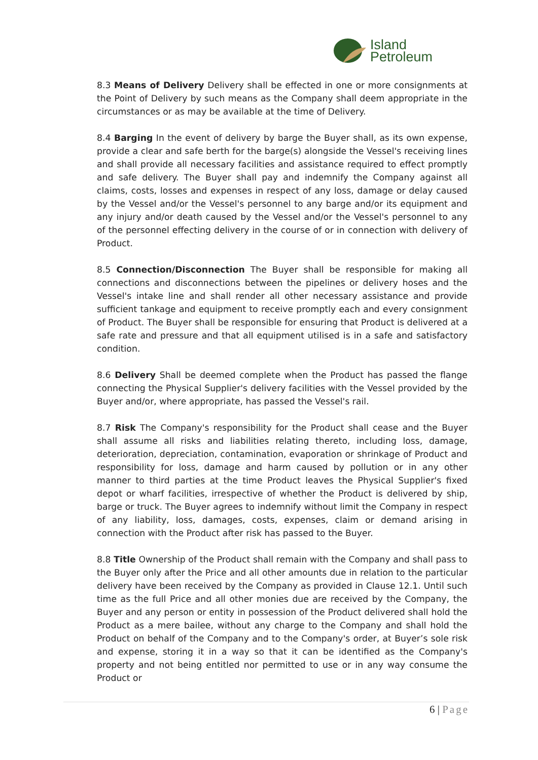Island
Petroleum
8.3 Means of Delivery Delivery shall be effected in one or more consignments at the Point of Delivery by such means as the Company shall deem appropriate in the circumstances or as may be available at the time of Delivery.
8.4 Barging In the event of delivery by barge the Buyer shall, as its own expense, provide a clear and safe berth for the barge(s) alongside the Vessel's receiving lines and shall provide all necessary facilities and assistance required to effect promptly and safe delivery. The Buyer shall pay and indemnify the Company against all claims, costs, losses and expenses in respect of any loss, damage or delay caused by the Vessel and/or the Vessel's personnel to any barge and/or its equipment and any injury and/or death caused by the Vessel and/or the Vessel's personnel to any of the personnel effecting delivery in the course of or in connection with delivery of Product.
8.5 Connection/Disconnection The Buyer shall be responsible for making all connections and disconnections between the pipelines or delivery hoses and the Vessel's intake line and shall render all other necessary assistance and provide sufficient tankage and equipment to receive promptly each and every consignment of Product. The Buyer shall be responsible for ensuring that Product is delivered at a safe rate and pressure and that all equipment utilised is in a safe and satisfactory condition.
8.6 Delivery Shall be deemed complete when the Product has passed the flange connecting the Physical Supplier's delivery facilities with the Vessel provided by the Buyer and/or, where appropriate, has passed the Vessel's rail.
8.7 Risk The Company's responsibility for the Product shall cease and the Buyer shall assume all risks and liabilities relating thereto, including loss, damage, deterioration, depreciation, contamination, evaporation or shrinkage of Product and responsibility for loss, damage and harm caused by pollution or in any other manner to third parties at the time Product leaves the Physical Supplier's fixed depot or wharf facilities, irrespective of whether the Product is delivered by ship, barge or truck. The Buyer agrees to indemnify without limit the Company in respect of any liability, loss, damages, costs, expenses, claim or demand arising in connection with the Product after risk has passed to the Buyer.
8.8 Title Ownership of the Product shall remain with the Company and shall pass to the Buyer only after the Price and all other amounts due in relation to the particular delivery have been received by the Company as provided in Clause 12.1. Until such time as the full Price and all other monies due are received by the Company, the Buyer and any person or entity in possession of the Product delivered shall hold the Product as a mere bailee, without any charge to the Company and shall hold the Product on behalf of the Company and to the Company's order, at Buyer’s sole risk and expense, storing it in a way so that it can be identified as the Company's property and not being entitled nor permitted to use or in any way consume the Product or
6 | Page